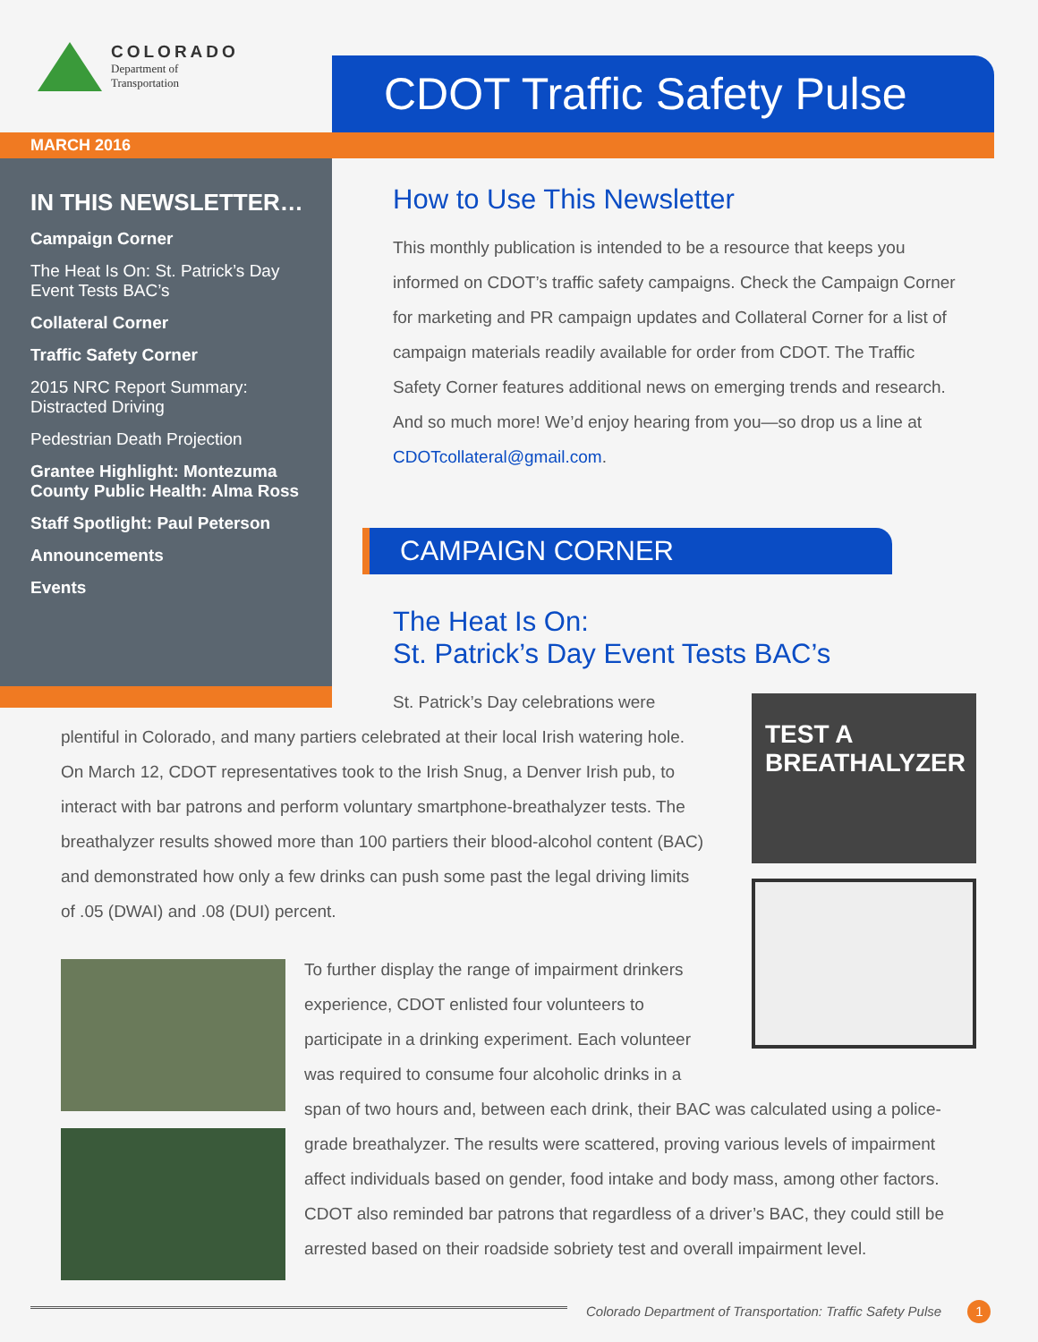COLORADO
Department of
Transportation
CDOT Traffic Safety Pulse
MARCH 2016
IN THIS NEWSLETTER…
Campaign Corner
The Heat Is On: St. Patrick’s Day Event Tests BAC’s
Collateral Corner
Traffic Safety Corner
2015 NRC Report Summary: Distracted Driving
Pedestrian Death Projection
Grantee Highlight: Montezuma County Public Health: Alma Ross
Staff Spotlight: Paul Peterson
Announcements
Events
How to Use This Newsletter
This monthly publication is intended to be a resource that keeps you informed on CDOT’s traffic safety campaigns. Check the Campaign Corner for marketing and PR campaign updates and Collateral Corner for a list of campaign materials readily available for order from CDOT. The Traffic Safety Corner features additional news on emerging trends and research. And so much more! We’d enjoy hearing from you—so drop us a line at CDOTcollateral@gmail.com.
CAMPAIGN CORNER
The Heat Is On:
St. Patrick’s Day Event Tests BAC’s
TEST A BREATHALYZER
St. Patrick’s Day celebrations were plentiful in Colorado, and many partiers celebrated at their local Irish watering hole. On March 12, CDOT representatives took to the Irish Snug, a Denver Irish pub, to interact with bar patrons and perform voluntary smartphone-breathalyzer tests. The breathalyzer results showed more than 100 partiers their blood-alcohol content (BAC) and demonstrated how only a few drinks can push some past the legal driving limits of .05 (DWAI) and .08 (DUI) percent.
To further display the range of impairment drinkers experience, CDOT enlisted four volunteers to participate in a drinking experiment. Each volunteer was required to consume four alcoholic drinks in a
span of two hours and, between each drink, their BAC was calculated using a police-grade breathalyzer. The results were scattered, proving various levels of impairment affect individuals based on gender, food intake and body mass, among other factors. CDOT also reminded bar patrons that regardless of a driver’s BAC, they could still be arrested based on their roadside sobriety test and overall impairment level.
Colorado Department of Transportation: Traffic Safety Pulse 1